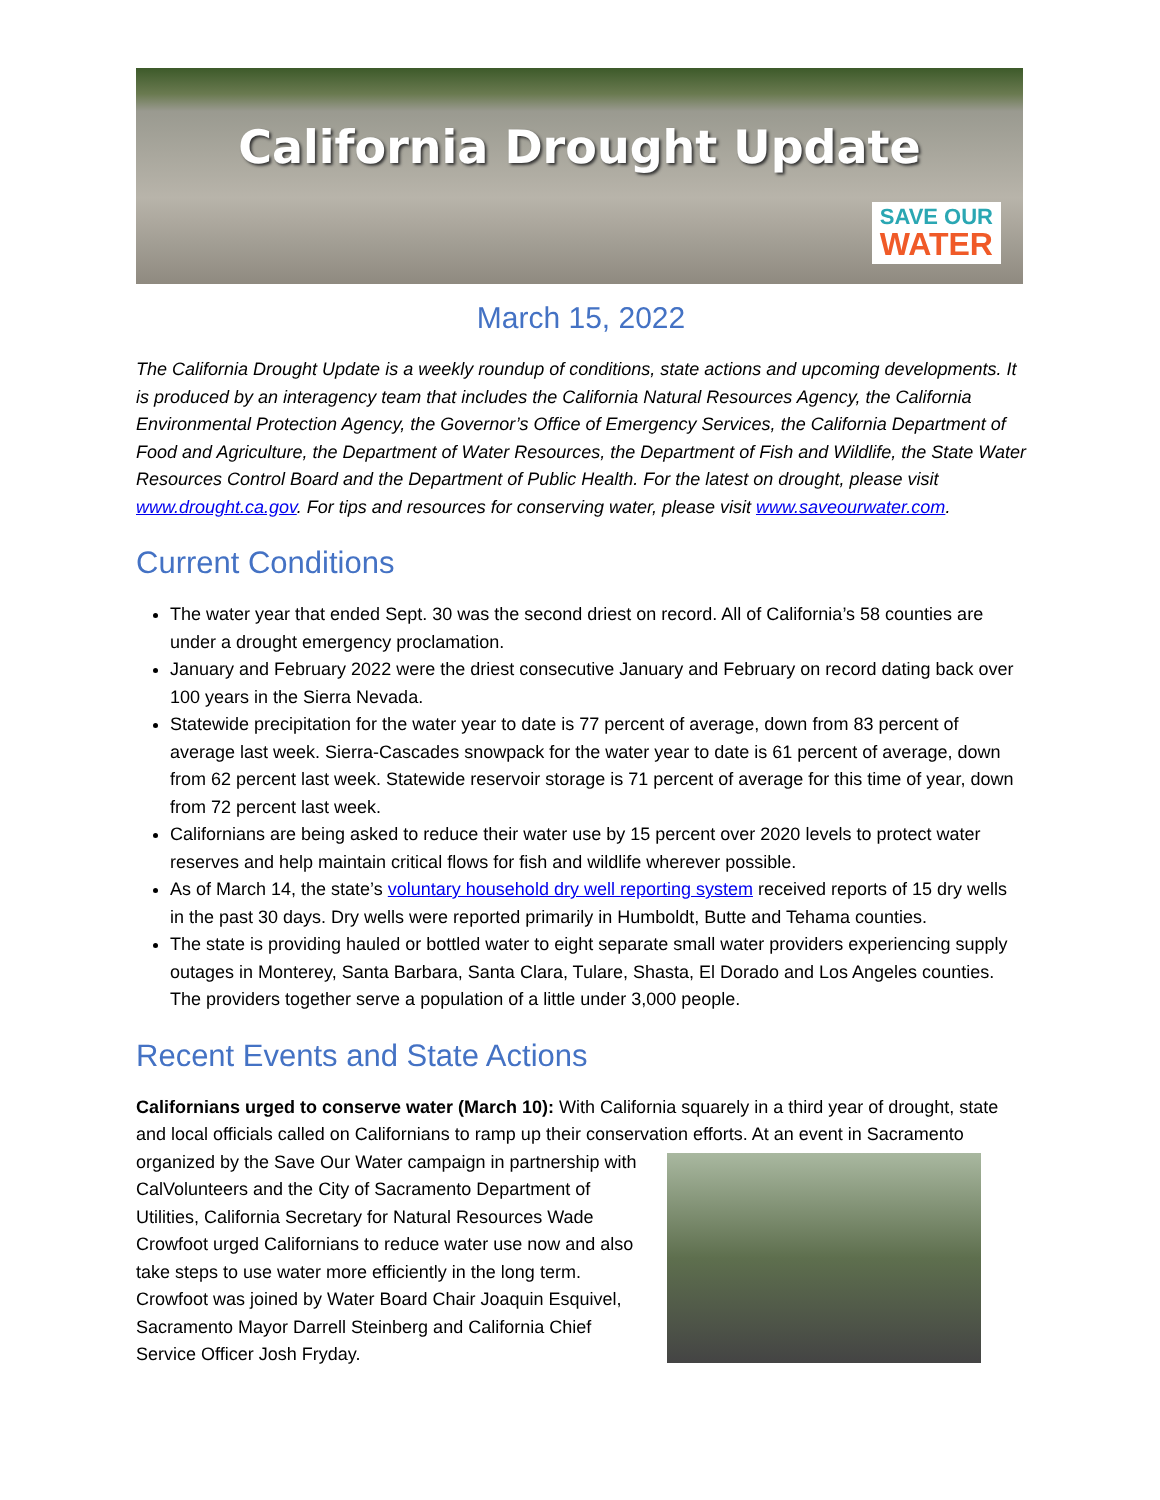California Drought Update
SAVE OUR
WATER
March 15, 2022
The California Drought Update is a weekly roundup of conditions, state actions and upcoming developments. It is produced by an interagency team that includes the California Natural Resources Agency, the California Environmental Protection Agency, the Governor’s Office of Emergency Services, the California Department of Food and Agriculture, the Department of Water Resources, the Department of Fish and Wildlife, the State Water Resources Control Board and the Department of Public Health. For the latest on drought, please visit www.drought.ca.gov. For tips and resources for conserving water, please visit www.saveourwater.com.
Current Conditions
The water year that ended Sept. 30 was the second driest on record. All of California’s 58 counties are under a drought emergency proclamation.
January and February 2022 were the driest consecutive January and February on record dating back over 100 years in the Sierra Nevada.
Statewide precipitation for the water year to date is 77 percent of average, down from 83 percent of average last week. Sierra-Cascades snowpack for the water year to date is 61 percent of average, down from 62 percent last week. Statewide reservoir storage is 71 percent of average for this time of year, down from 72 percent last week.
Californians are being asked to reduce their water use by 15 percent over 2020 levels to protect water reserves and help maintain critical flows for fish and wildlife wherever possible.
As of March 14, the state’s voluntary household dry well reporting system received reports of 15 dry wells in the past 30 days. Dry wells were reported primarily in Humboldt, Butte and Tehama counties.
The state is providing hauled or bottled water to eight separate small water providers experiencing supply outages in Monterey, Santa Barbara, Santa Clara, Tulare, Shasta, El Dorado and Los Angeles counties. The providers together serve a population of a little under 3,000 people.
Recent Events and State Actions
Californians urged to conserve water (March 10): With California squarely in a third year of drought, state and local officials called on Californians to ramp up their conservation efforts. At an event in Sacramento organized by the Save Our Water campaign in partnership with CalVolunteers and the City of Sacramento Department of Utilities, California Secretary for Natural Resources Wade Crowfoot urged Californians to reduce water use now and also take steps to use water more efficiently in the long term. Crowfoot was joined by Water Board Chair Joaquin Esquivel, Sacramento Mayor Darrell Steinberg and California Chief Service Officer Josh Fryday.